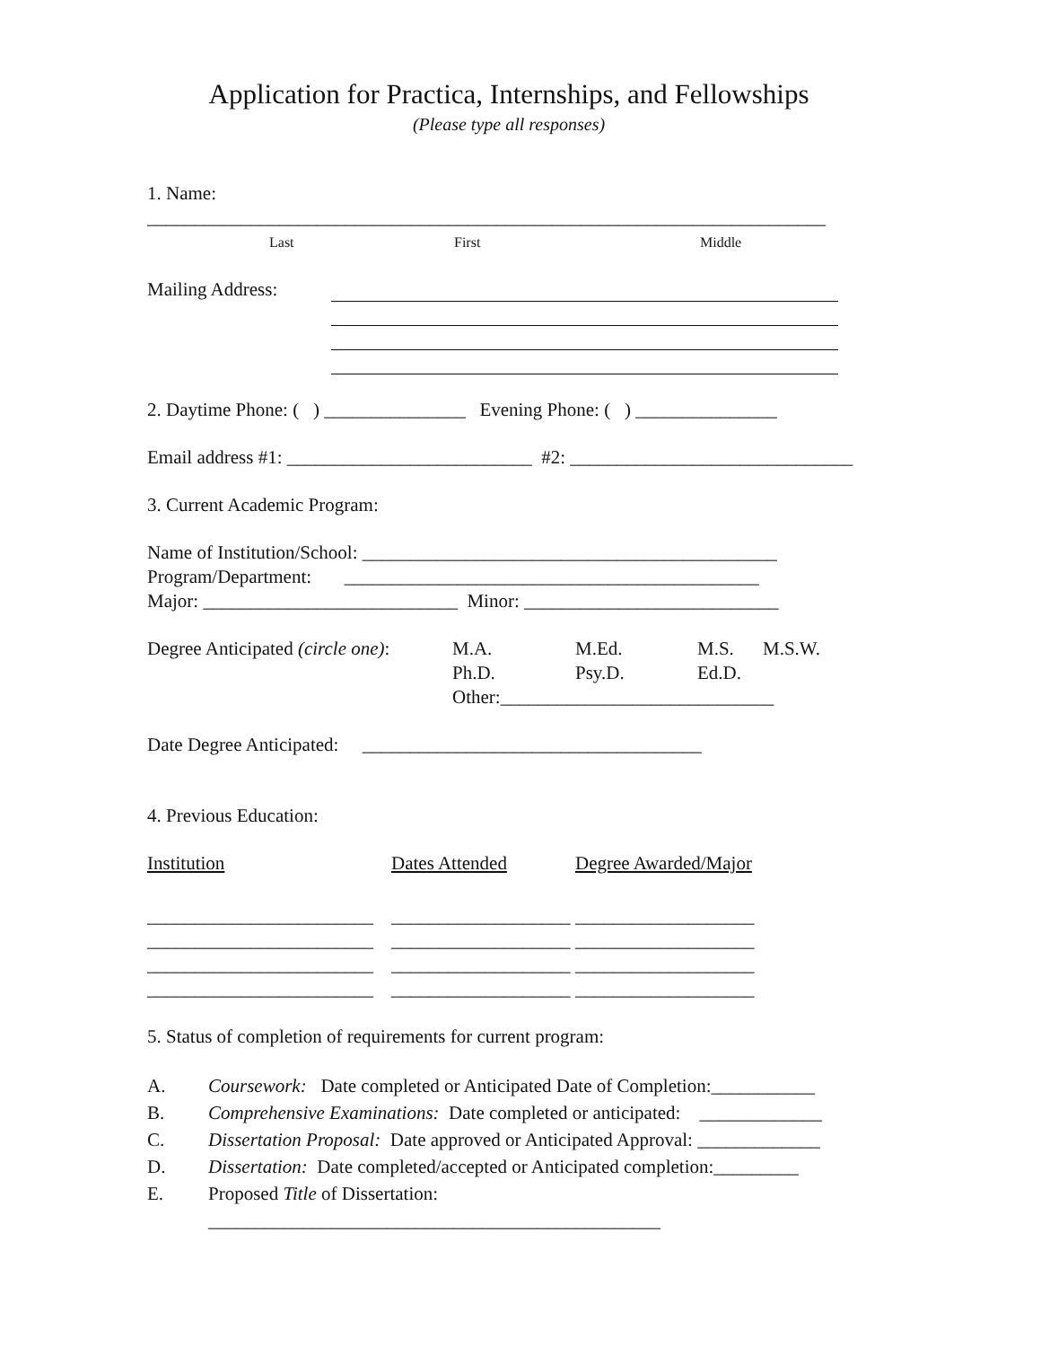Application for Practica, Internships, and Fellowships
(Please type all responses)
1. Name: ________________________________________________________________________
Last First Middle
Mailing Address:
2. Daytime Phone: ( ) _______________ Evening Phone: ( ) _______________
Email address #1: __________________________ #2: ______________________________
3. Current Academic Program:
Name of Institution/School: ____________________________________________
Program/Department: ____________________________________________
Major: ___________________________ Minor: ___________________________
| Degree Anticipated (circle one) : | M.A. | M.Ed. | M.S. | M.S.W. |
| | Ph.D. | Psy.D. | Ed.D. | |
| | Other:_____________________________ | | | |
Date Degree Anticipated: ____________________________________
4. Previous Education:
| Institution | Dates Attended | Degree Awarded/Major |
| ________________________ | ___________________ | ___________________ |
| ________________________ | ___________________ | ___________________ |
| ________________________ | ___________________ | ___________________ |
| ________________________ | ___________________ | ___________________ |
5. Status of completion of requirements for current program:
| A. | Coursework: Date completed or Anticipated Date of Completion:___________ |
| B. | Comprehensive Examinations: Date completed or anticipated: _____________ |
| C. | Dissertation Proposal: Date approved or Anticipated Approval: _____________ |
| D. | Dissertation: Date completed/accepted or Anticipated completion:_________ |
| E. | Proposed Title of Dissertation: ________________________________________________ |